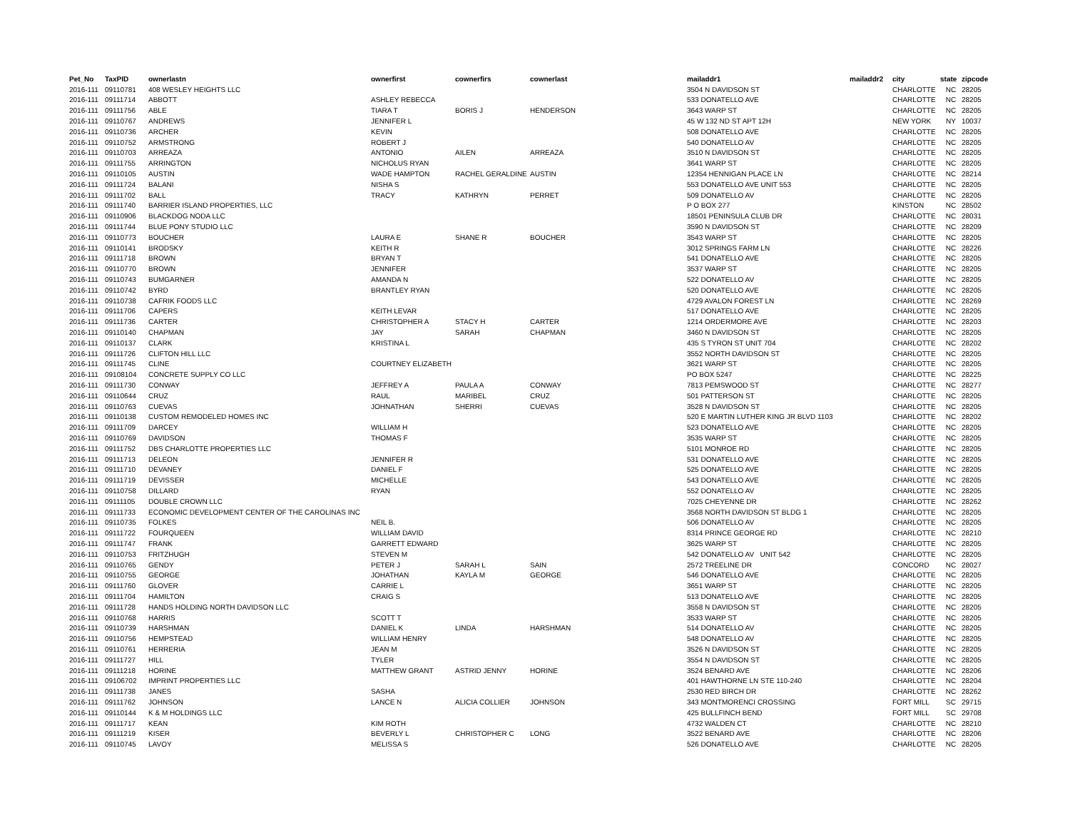| Pet_No | TaxPID | ownerlastn | ownerfirst | cownerfirs | cownerlast | mailaddr1 | mailaddr2 | city | state | zipcode |
| --- | --- | --- | --- | --- | --- | --- | --- | --- | --- | --- |
| 2016-111 | 09110781 | 408 WESLEY HEIGHTS LLC | | | | 3504 N DAVIDSON ST | | CHARLOTTE | NC | 28205 |
| 2016-111 | 09111714 | ABBOTT | ASHLEY REBECCA | | | 533 DONATELLO AVE | | CHARLOTTE | NC | 28205 |
| 2016-111 | 09111756 | ABLE | TIARA T | BORIS J | HENDERSON | 3643 WARP ST | | CHARLOTTE | NC | 28205 |
| 2016-111 | 09110767 | ANDREWS | JENNIFER L | | | 45 W 132 ND ST APT 12H | | NEW YORK | NY | 10037 |
| 2016-111 | 09110736 | ARCHER | KEVIN | | | 508 DONATELLO AVE | | CHARLOTTE | NC | 28205 |
| 2016-111 | 09110752 | ARMSTRONG | ROBERT J | | | 540 DONATELLO AV | | CHARLOTTE | NC | 28205 |
| 2016-111 | 09110703 | ARREAZA | ANTONIO | AILEN | ARREAZA | 3510 N DAVIDSON ST | | CHARLOTTE | NC | 28205 |
| 2016-111 | 09111755 | ARRINGTON | NICHOLUS RYAN | | | 3641 WARP ST | | CHARLOTTE | NC | 28205 |
| 2016-111 | 09110105 | AUSTIN | WADE HAMPTON | RACHEL GERALDINE | AUSTIN | 12354 HENNIGAN PLACE LN | | CHARLOTTE | NC | 28214 |
| 2016-111 | 09111724 | BALANI | NISHA S | | | 553 DONATELLO AVE UNIT 553 | | CHARLOTTE | NC | 28205 |
| 2016-111 | 09111702 | BALL | TRACY | KATHRYN | PERRET | 509 DONATELLO AV | | CHARLOTTE | NC | 28205 |
| 2016-111 | 09111740 | BARRIER ISLAND PROPERTIES, LLC | | | | P O BOX 277 | | KINSTON | NC | 28502 |
| 2016-111 | 09110906 | BLACKDOG NODA LLC | | | | 18501 PENINSULA CLUB DR | | CHARLOTTE | NC | 28031 |
| 2016-111 | 09111744 | BLUE PONY STUDIO LLC | | | | 3590 N DAVIDSON ST | | CHARLOTTE | NC | 28209 |
| 2016-111 | 09110773 | BOUCHER | LAURA E | SHANE R | BOUCHER | 3543 WARP ST | | CHARLOTTE | NC | 28205 |
| 2016-111 | 09110141 | BRODSKY | KEITH R | | | 3012 SPRINGS FARM LN | | CHARLOTTE | NC | 28226 |
| 2016-111 | 09111718 | BROWN | BRYAN T | | | 541 DONATELLO AVE | | CHARLOTTE | NC | 28205 |
| 2016-111 | 09110770 | BROWN | JENNIFER | | | 3537 WARP ST | | CHARLOTTE | NC | 28205 |
| 2016-111 | 09110743 | BUMGARNER | AMANDA N | | | 522 DONATELLO AV | | CHARLOTTE | NC | 28205 |
| 2016-111 | 09110742 | BYRD | BRANTLEY RYAN | | | 520 DONATELLO AVE | | CHARLOTTE | NC | 28205 |
| 2016-111 | 09110738 | CAFRIK FOODS LLC | | | | 4729 AVALON FOREST LN | | CHARLOTTE | NC | 28269 |
| 2016-111 | 09111706 | CAPERS | KEITH LEVAR | | | 517 DONATELLO AVE | | CHARLOTTE | NC | 28205 |
| 2016-111 | 09111736 | CARTER | CHRISTOPHER A | STACY H | CARTER | 1214 ORDERMORE AVE | | CHARLOTTE | NC | 28203 |
| 2016-111 | 09110140 | CHAPMAN | JAY | SARAH | CHAPMAN | 3460 N DAVIDSON ST | | CHARLOTTE | NC | 28205 |
| 2016-111 | 09110137 | CLARK | KRISTINA L | | | 435 S TYRON ST UNIT 704 | | CHARLOTTE | NC | 28202 |
| 2016-111 | 09111726 | CLIFTON HILL LLC | | | | 3552 NORTH DAVIDSON ST | | CHARLOTTE | NC | 28205 |
| 2016-111 | 09111745 | CLINE | COURTNEY ELIZABETH | | | 3621 WARP ST | | CHARLOTTE | NC | 28205 |
| 2016-111 | 09108104 | CONCRETE SUPPLY CO LLC | | | | PO BOX 5247 | | CHARLOTTE | NC | 28225 |
| 2016-111 | 09111730 | CONWAY | JEFFREY A | PAULA A | CONWAY | 7813 PEMSWOOD ST | | CHARLOTTE | NC | 28277 |
| 2016-111 | 09110644 | CRUZ | RAUL | MARIBEL | CRUZ | 501 PATTERSON ST | | CHARLOTTE | NC | 28205 |
| 2016-111 | 09110763 | CUEVAS | JOHNATHAN | SHERRI | CUEVAS | 3528 N DAVIDSON ST | | CHARLOTTE | NC | 28205 |
| 2016-111 | 09110138 | CUSTOM REMODELED HOMES INC | | | | 520 E MARTIN LUTHER KING JR BLVD 1103 | | CHARLOTTE | NC | 28202 |
| 2016-111 | 09111709 | DARCEY | WILLIAM H | | | 523 DONATELLO AVE | | CHARLOTTE | NC | 28205 |
| 2016-111 | 09110769 | DAVIDSON | THOMAS F | | | 3535 WARP ST | | CHARLOTTE | NC | 28205 |
| 2016-111 | 09111752 | DBS CHARLOTTE PROPERTIES LLC | | | | 5101 MONROE RD | | CHARLOTTE | NC | 28205 |
| 2016-111 | 09111713 | DELEON | JENNIFER R | | | 531 DONATELLO AVE | | CHARLOTTE | NC | 28205 |
| 2016-111 | 09111710 | DEVANEY | DANIEL F | | | 525 DONATELLO AVE | | CHARLOTTE | NC | 28205 |
| 2016-111 | 09111719 | DEVISSER | MICHELLE | | | 543 DONATELLO AVE | | CHARLOTTE | NC | 28205 |
| 2016-111 | 09110758 | DILLARD | RYAN | | | 552 DONATELLO AV | | CHARLOTTE | NC | 28205 |
| 2016-111 | 09111105 | DOUBLE CROWN LLC | | | | 7025 CHEYENNE DR | | CHARLOTTE | NC | 28262 |
| 2016-111 | 09111733 | ECONOMIC DEVELOPMENT CENTER OF THE CAROLINAS INC | | | | 3568 NORTH DAVIDSON ST BLDG 1 | | CHARLOTTE | NC | 28205 |
| 2016-111 | 09110735 | FOLKES | NEIL B. | | | 506 DONATELLO AV | | CHARLOTTE | NC | 28205 |
| 2016-111 | 09111722 | FOURQUEEN | WILLIAM DAVID | | | 8314 PRINCE GEORGE RD | | CHARLOTTE | NC | 28210 |
| 2016-111 | 09111747 | FRANK | GARRETT EDWARD | | | 3625 WARP ST | | CHARLOTTE | NC | 28205 |
| 2016-111 | 09110753 | FRITZHUGH | STEVEN M | | | 542 DONATELLO AV UNIT 542 | | CHARLOTTE | NC | 28205 |
| 2016-111 | 09110765 | GENDY | PETER J | SARAH L | SAIN | 2572 TREELINE DR | | CONCORD | NC | 28027 |
| 2016-111 | 09110755 | GEORGE | JOHATHAN | KAYLA M | GEORGE | 546 DONATELLO AVE | | CHARLOTTE | NC | 28205 |
| 2016-111 | 09111760 | GLOVER | CARRIE L | | | 3651 WARP ST | | CHARLOTTE | NC | 28205 |
| 2016-111 | 09111704 | HAMILTON | CRAIG S | | | 513 DONATELLO AVE | | CHARLOTTE | NC | 28205 |
| 2016-111 | 09111728 | HANDS HOLDING NORTH DAVIDSON LLC | | | | 3558 N DAVIDSON ST | | CHARLOTTE | NC | 28205 |
| 2016-111 | 09110768 | HARRIS | SCOTT T | | | 3533 WARP ST | | CHARLOTTE | NC | 28205 |
| 2016-111 | 09110739 | HARSHMAN | DANIEL K | LINDA | HARSHMAN | 514 DONATELLO AV | | CHARLOTTE | NC | 28205 |
| 2016-111 | 09110756 | HEMPSTEAD | WILLIAM HENRY | | | 548 DONATELLO AV | | CHARLOTTE | NC | 28205 |
| 2016-111 | 09110761 | HERRERIA | JEAN M | | | 3526 N DAVIDSON ST | | CHARLOTTE | NC | 28205 |
| 2016-111 | 09111727 | HILL | TYLER | | | 3554 N DAVIDSON ST | | CHARLOTTE | NC | 28205 |
| 2016-111 | 09111218 | HORINE | MATTHEW GRANT | ASTRID JENNY | HORINE | 3524 BENARD AVE | | CHARLOTTE | NC | 28206 |
| 2016-111 | 09106702 | IMPRINT PROPERTIES LLC | | | | 401 HAWTHORNE LN STE 110-240 | | CHARLOTTE | NC | 28204 |
| 2016-111 | 09111738 | JANES | SASHA | | | 2530 RED BIRCH DR | | CHARLOTTE | NC | 28262 |
| 2016-111 | 09111762 | JOHNSON | LANCE N | ALICIA COLLIER | JOHNSON | 343 MONTMORENCI CROSSING | | FORT MILL | SC | 29715 |
| 2016-111 | 09110144 | K & M HOLDINGS LLC | | | | 425 BULLFINCH BEND | | FORT MILL | SC | 29708 |
| 2016-111 | 09111717 | KEAN | KIM ROTH | | | 4732 WALDEN CT | | CHARLOTTE | NC | 28210 |
| 2016-111 | 09111219 | KISER | BEVERLY L | CHRISTOPHER C | LONG | 3522 BENARD AVE | | CHARLOTTE | NC | 28206 |
| 2016-111 | 09110745 | LAVOY | MELISSA S | | | 526 DONATELLO AVE | | CHARLOTTE | NC | 28205 |